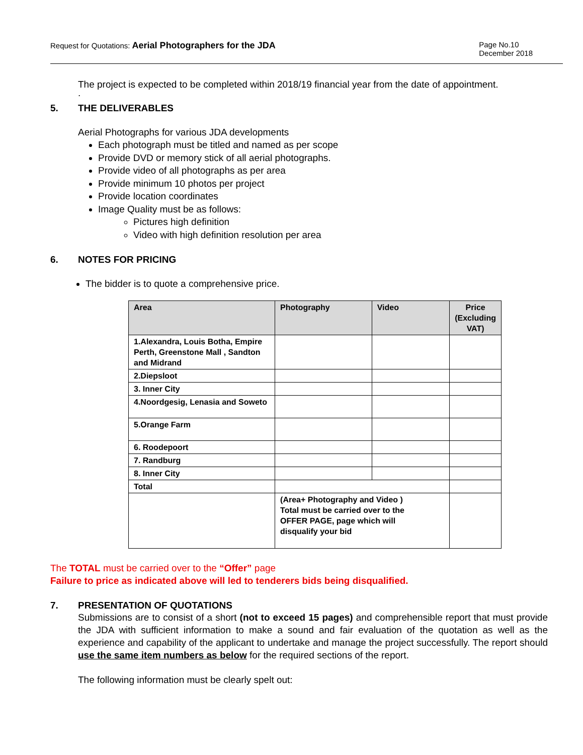Request for Quotations: Aerial Photographers for the JDA
Page No.10
December 2018
The project is expected to be completed within 2018/19 financial year from the date of appointment.
.
5. THE DELIVERABLES
Aerial Photographs for various JDA developments
Each photograph must be titled and named as per scope
Provide DVD or memory stick of all aerial photographs.
Provide video of all photographs as per area
Provide minimum 10 photos per project
Provide location coordinates
Image Quality must be as follows:
Pictures high definition
Video with high definition resolution per area
6. NOTES FOR PRICING
The bidder is to quote a comprehensive price.
| Area | Photography | Video | Price (Excluding VAT) |
| --- | --- | --- | --- |
| 1.Alexandra, Louis Botha, Empire Perth, Greenstone Mall , Sandton and Midrand | | | |
| 2.Diepsloot | | | |
| 3. Inner City | | | |
| 4.Noordgesig, Lenasia and Soweto | | | |
| 5.Orange Farm | | | |
| 6. Roodepoort | | | |
| 7. Randburg | | | |
| 8. Inner City | | | |
| Total | | | |
| | (Area+ Photography and Video ) Total must be carried over to the OFFER PAGE, page which will disqualify your bid | | |
The TOTAL must be carried over to the “Offer” page
Failure to price as indicated above will led to tenderers bids being disqualified.
7. PRESENTATION OF QUOTATIONS
Submissions are to consist of a short (not to exceed 15 pages) and comprehensible report that must provide the JDA with sufficient information to make a sound and fair evaluation of the quotation as well as the experience and capability of the applicant to undertake and manage the project successfully. The report should use the same item numbers as below for the required sections of the report.
The following information must be clearly spelt out: